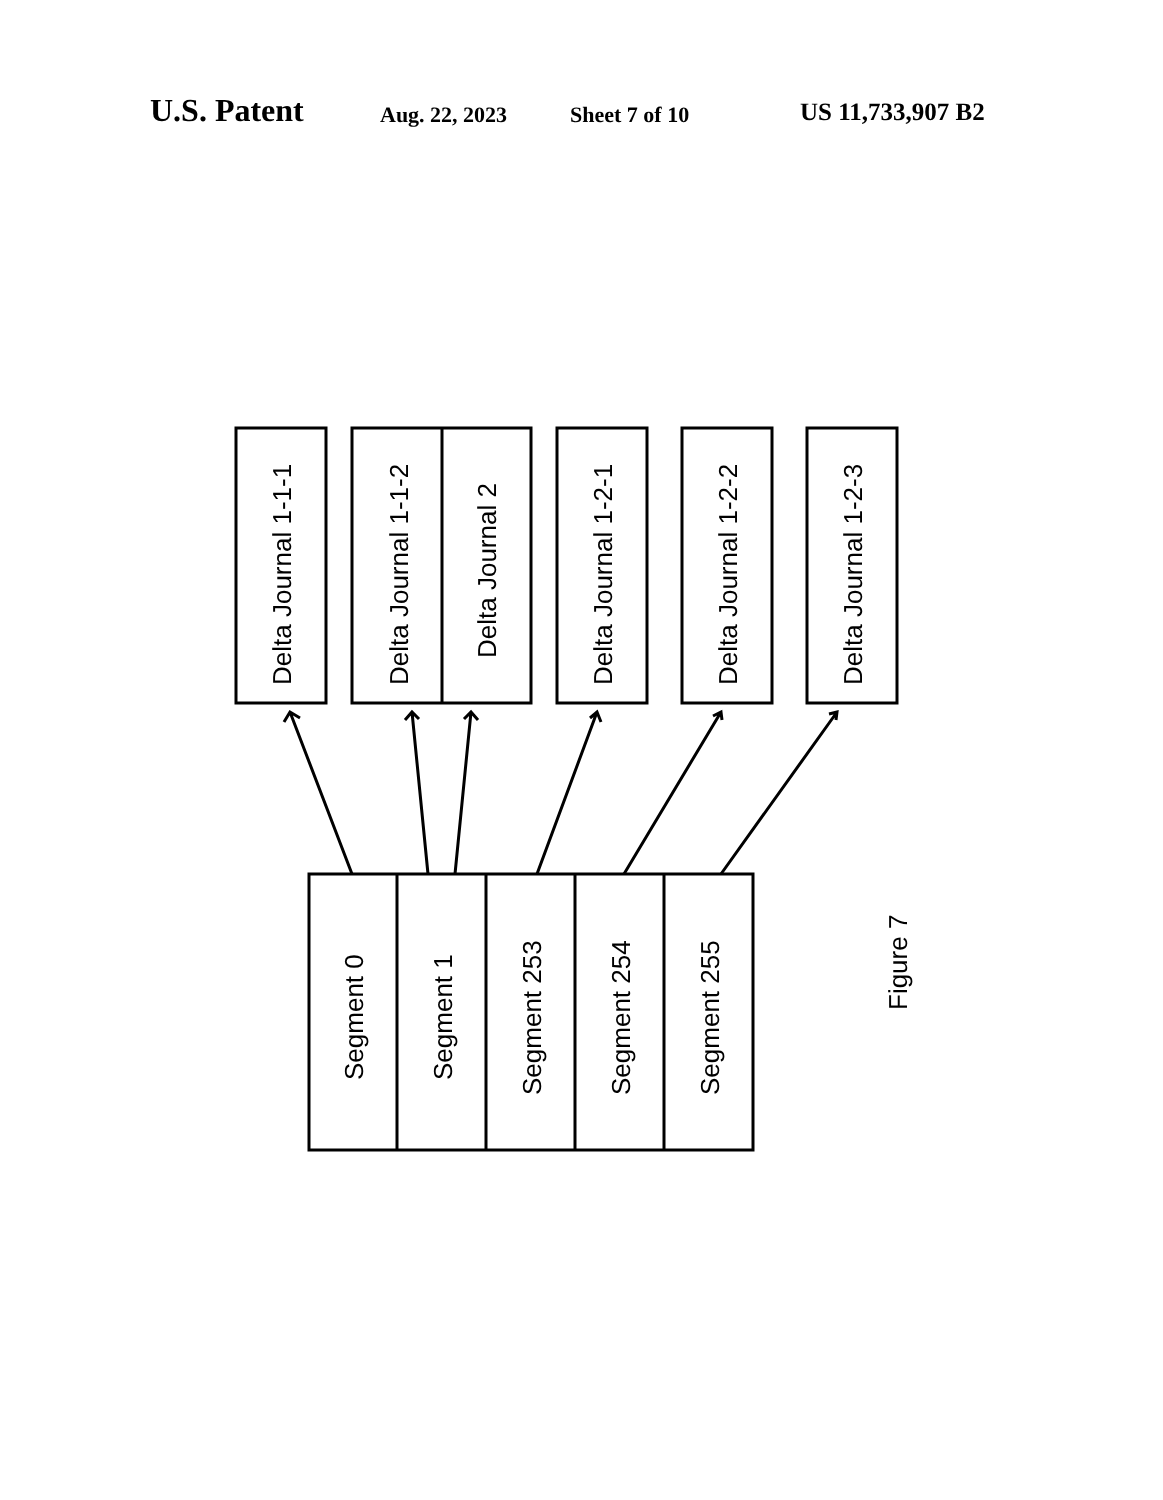U.S. Patent Aug. 22, 2023 Sheet 7 of 10 US 11,733,907 B2
Delta Journal 1-1-1
Delta Journal 1-1-2
Delta Journal 2
Delta Journal 1-2-1
Delta Journal 1-2-2
Delta Journal 1-2-3
Segment 0
Segment 1
Segment 253
Segment 254
Segment 255
Figure 7